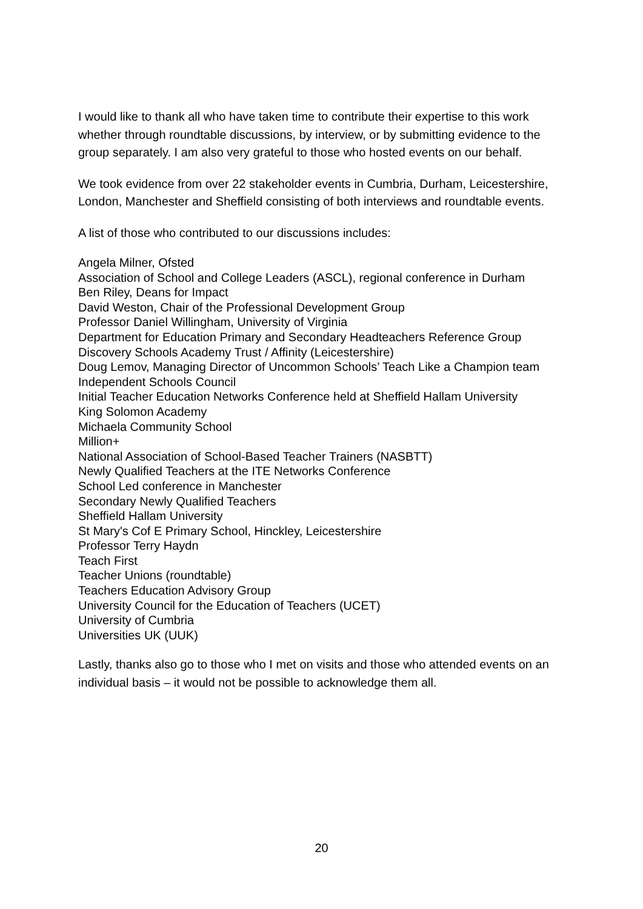I would like to thank all who have taken time to contribute their expertise to this work whether through roundtable discussions, by interview, or by submitting evidence to the group separately. I am also very grateful to those who hosted events on our behalf.
We took evidence from over 22 stakeholder events in Cumbria, Durham, Leicestershire, London, Manchester and Sheffield consisting of both interviews and roundtable events.
A list of those who contributed to our discussions includes:
Angela Milner, Ofsted
Association of School and College Leaders (ASCL), regional conference in Durham
Ben Riley, Deans for Impact
David Weston, Chair of the Professional Development Group
Professor Daniel Willingham, University of Virginia
Department for Education Primary and Secondary Headteachers Reference Group
Discovery Schools Academy Trust / Affinity (Leicestershire)
Doug Lemov, Managing Director of Uncommon Schools’ Teach Like a Champion team
Independent Schools Council
Initial Teacher Education Networks Conference held at Sheffield Hallam University
King Solomon Academy
Michaela Community School
Million+
National Association of School-Based Teacher Trainers (NASBTT)
Newly Qualified Teachers at the ITE Networks Conference
School Led conference in Manchester
Secondary Newly Qualified Teachers
Sheffield Hallam University
St Mary's Cof E Primary School, Hinckley, Leicestershire
Professor Terry Haydn
Teach First
Teacher Unions (roundtable)
Teachers Education Advisory Group
University Council for the Education of Teachers (UCET)
University of Cumbria
Universities UK (UUK)
Lastly, thanks also go to those who I met on visits and those who attended events on an individual basis – it would not be possible to acknowledge them all.
20